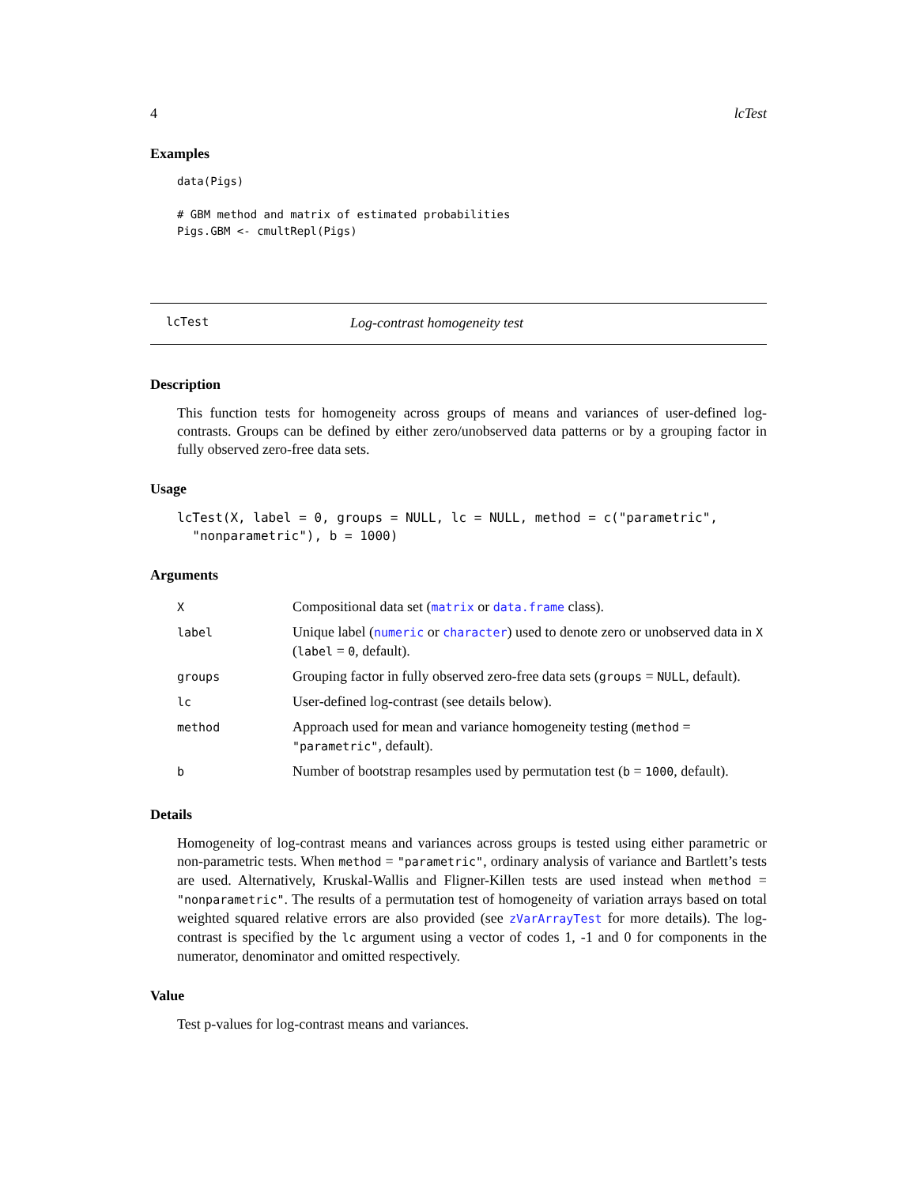4 lcTest
Examples
data(Pigs)

# GBM method and matrix of estimated probabilities
Pigs.GBM <- cmultRepl(Pigs)
lcTest Log-contrast homogeneity test
Description
This function tests for homogeneity across groups of means and variances of user-defined log-contrasts. Groups can be defined by either zero/unobserved data patterns or by a grouping factor in fully observed zero-free data sets.
Usage
lcTest(X, label = 0, groups = NULL, lc = NULL, method = c("parametric",
  "nonparametric"), b = 1000)
Arguments
| X | Compositional data set ( matrix or data.frame class). |
| label | Unique label ( numeric or character ) used to denote zero or unobserved data in X ( label = 0 , default). |
| groups | Grouping factor in fully observed zero-free data sets ( groups = NULL , default). |
| lc | User-defined log-contrast (see details below). |
| method | Approach used for mean and variance homogeneity testing ( method = "parametric" , default). |
| b | Number of bootstrap resamples used by permutation test ( b = 1000 , default). |
Details
Homogeneity of log-contrast means and variances across groups is tested using either parametric or non-parametric tests. When method = "parametric", ordinary analysis of variance and Bartlett’s tests are used. Alternatively, Kruskal-Wallis and Fligner-Killen tests are used instead when method = "nonparametric". The results of a permutation test of homogeneity of variation arrays based on total weighted squared relative errors are also provided (see zVarArrayTest for more details). The log-contrast is specified by the lc argument using a vector of codes 1, -1 and 0 for components in the numerator, denominator and omitted respectively.
Value
Test p-values for log-contrast means and variances.